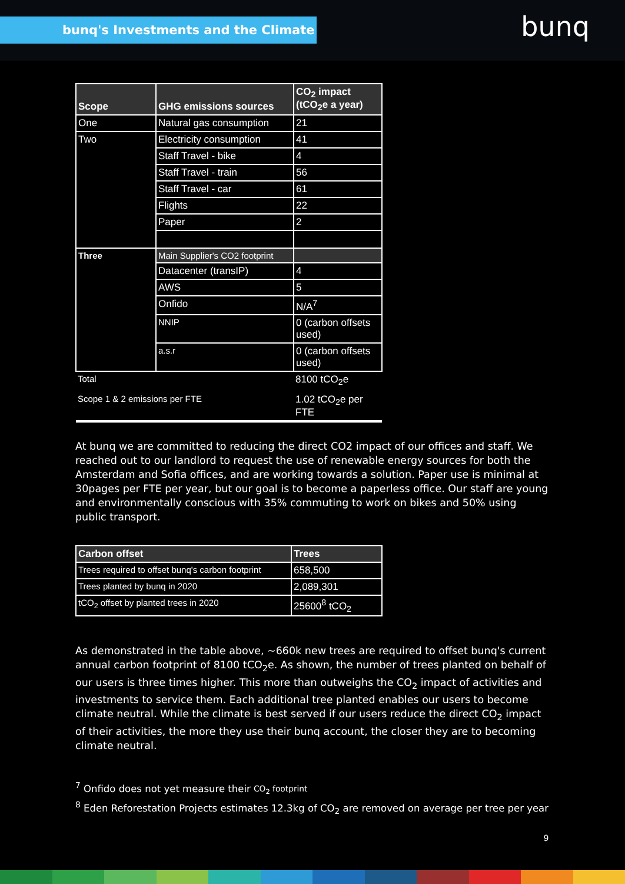bunq's Investments and the Climate bunq
| Scope | GHG emissions sources | CO<sub>2</sub> impact (tCO<sub>2</sub>e a year) |
| --- | --- | --- |
| One | Natural gas consumption | 21 |
| Two | Electricity consumption | 41 |
| | Staff Travel - bike | 4 |
| | Staff Travel - train | 56 |
| | Staff Travel - car | 61 |
| | Flights | 22 |
| | Paper | 2 |
| Three | Main Supplier's CO2 footprint | |
| | Datacenter (transIP) | 4 |
| | AWS | 5 |
| | Onfido | N/A<sup>7</sup> |
| | NNIP | 0 (carbon offsets used) |
| | a.s.r | 0 (carbon offsets used) |
| Total | | 8100 tCO<sub>2</sub>e |
| Scope 1 & 2 emissions per FTE | | 1.02 tCO<sub>2</sub>e per FTE |
At bunq we are committed to reducing the direct CO2 impact of our offices and staff. We reached out to our landlord to request the use of renewable energy sources for both the Amsterdam and Sofia offices, and are working towards a solution. Paper use is minimal at 30pages per FTE per year, but our goal is to become a paperless office. Our staff are young and environmentally conscious with 35% commuting to work on bikes and 50% using public transport.
| Carbon offset | Trees |
| --- | --- |
| Trees required to offset bunq's carbon footprint | 658,500 |
| Trees planted by bunq in 2020 | 2,089,301 |
| tCO<sub>2</sub> offset by planted trees in 2020 | 25600<sup>8</sup> tCO<sub>2</sub> |
As demonstrated in the table above, ~660k new trees are required to offset bunq's current annual carbon footprint of 8100 tCO<sub>2</sub>e. As shown, the number of trees planted on behalf of our users is three times higher. This more than outweighs the CO<sub>2</sub> impact of activities and investments to service them. Each additional tree planted enables our users to become climate neutral. While the climate is best served if our users reduce the direct CO<sub>2</sub> impact of their activities, the more they use their bunq account, the closer they are to becoming climate neutral.
<sup>7</sup> Onfido does not yet measure their CO<sub>2</sub> footprint
<sup>8</sup> Eden Reforestation Projects estimates 12.3kg of CO<sub>2</sub> are removed on average per tree per year
9